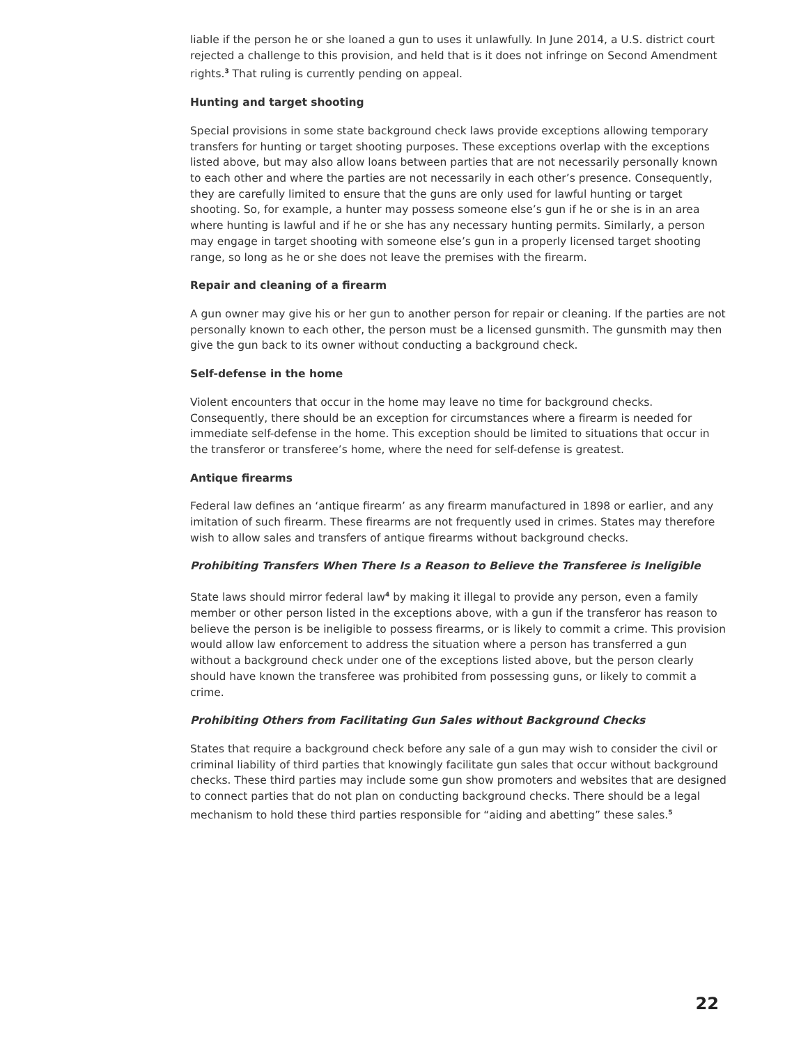liable if the person he or she loaned a gun to uses it unlawfully. In June 2014, a U.S. district court rejected a challenge to this provision, and held that is it does not infringe on Second Amendment rights.<sup>3</sup> That ruling is currently pending on appeal.
Hunting and target shooting
Special provisions in some state background check laws provide exceptions allowing temporary transfers for hunting or target shooting purposes. These exceptions overlap with the exceptions listed above, but may also allow loans between parties that are not necessarily personally known to each other and where the parties are not necessarily in each other’s presence. Consequently, they are carefully limited to ensure that the guns are only used for lawful hunting or target shooting. So, for example, a hunter may possess someone else’s gun if he or she is in an area where hunting is lawful and if he or she has any necessary hunting permits. Similarly, a person may engage in target shooting with someone else’s gun in a properly licensed target shooting range, so long as he or she does not leave the premises with the firearm.
Repair and cleaning of a firearm
A gun owner may give his or her gun to another person for repair or cleaning. If the parties are not personally known to each other, the person must be a licensed gunsmith. The gunsmith may then give the gun back to its owner without conducting a background check.
Self-defense in the home
Violent encounters that occur in the home may leave no time for background checks. Consequently, there should be an exception for circumstances where a firearm is needed for immediate self-defense in the home. This exception should be limited to situations that occur in the transferor or transferee’s home, where the need for self-defense is greatest.
Antique firearms
Federal law defines an ‘antique firearm’ as any firearm manufactured in 1898 or earlier, and any imitation of such firearm. These firearms are not frequently used in crimes. States may therefore wish to allow sales and transfers of antique firearms without background checks.
Prohibiting Transfers When There Is a Reason to Believe the Transferee is Ineligible
State laws should mirror federal law<sup>4</sup> by making it illegal to provide any person, even a family member or other person listed in the exceptions above, with a gun if the transferor has reason to believe the person is be ineligible to possess firearms, or is likely to commit a crime. This provision would allow law enforcement to address the situation where a person has transferred a gun without a background check under one of the exceptions listed above, but the person clearly should have known the transferee was prohibited from possessing guns, or likely to commit a crime.
Prohibiting Others from Facilitating Gun Sales without Background Checks
States that require a background check before any sale of a gun may wish to consider the civil or criminal liability of third parties that knowingly facilitate gun sales that occur without background checks. These third parties may include some gun show promoters and websites that are designed to connect parties that do not plan on conducting background checks. There should be a legal mechanism to hold these third parties responsible for “aiding and abetting” these sales.<sup>5</sup>
22